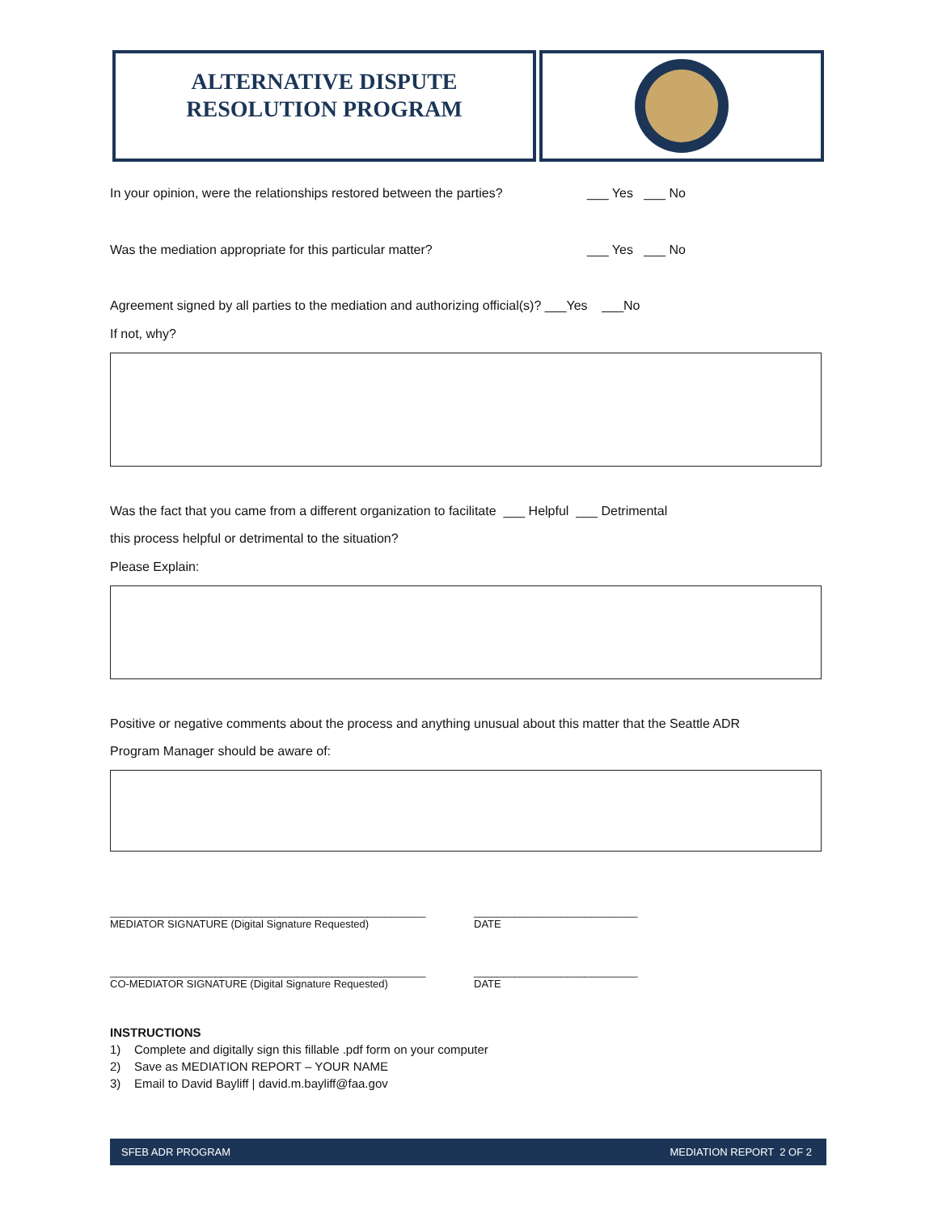ALTERNATIVE DISPUTE
RESOLUTION PROGRAM
In your opinion, were the relationships restored between the parties? ___ Yes ___ No
Was the mediation appropriate for this particular matter? ___ Yes ___ No
Agreement signed by all parties to the mediation and authorizing official(s)? ___Yes ___No
If not, why?
Was the fact that you came from a different organization to facilitate ___ Helpful ___ Detrimental
this process helpful or detrimental to the situation?
Please Explain:
Positive or negative comments about the process and anything unusual about this matter that the Seattle ADR
Program Manager should be aware of:
______________________________________________________
MEDIATOR SIGNATURE (Digital Signature Requested) ____________________________
DATE
______________________________________________________
CO-MEDIATOR SIGNATURE (Digital Signature Requested) ____________________________
DATE
INSTRUCTIONS
1) Complete and digitally sign this fillable .pdf form on your computer
2) Save as MEDIATION REPORT – YOUR NAME
3) Email to David Bayliff | david.m.bayliff@faa.gov
SFEB ADR PROGRAM MEDIATION REPORT 2 OF 2